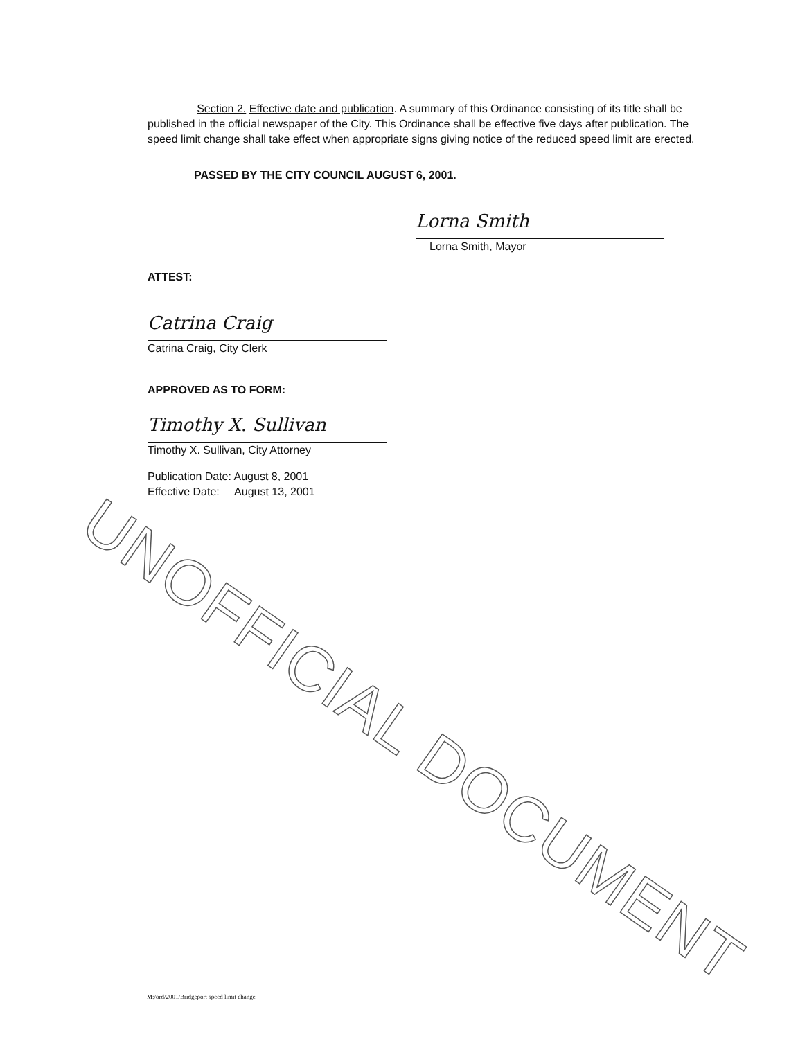UNOFFICIAL DOCUMENT
Section 2. Effective date and publication. A summary of this Ordinance consisting of its title shall be published in the official newspaper of the City. This Ordinance shall be effective five days after publication. The speed limit change shall take effect when appropriate signs giving notice of the reduced speed limit are erected.
PASSED BY THE CITY COUNCIL AUGUST 6, 2001.
Lorna Smith
Lorna Smith, Mayor
ATTEST:
Catrina Craig
Catrina Craig, City Clerk
APPROVED AS TO FORM:
Timothy X. Sullivan
Timothy X. Sullivan, City Attorney
Publication Date: August 8, 2001
Effective Date: August 13, 2001
M:/ord/2001/Bridgeport speed limit change